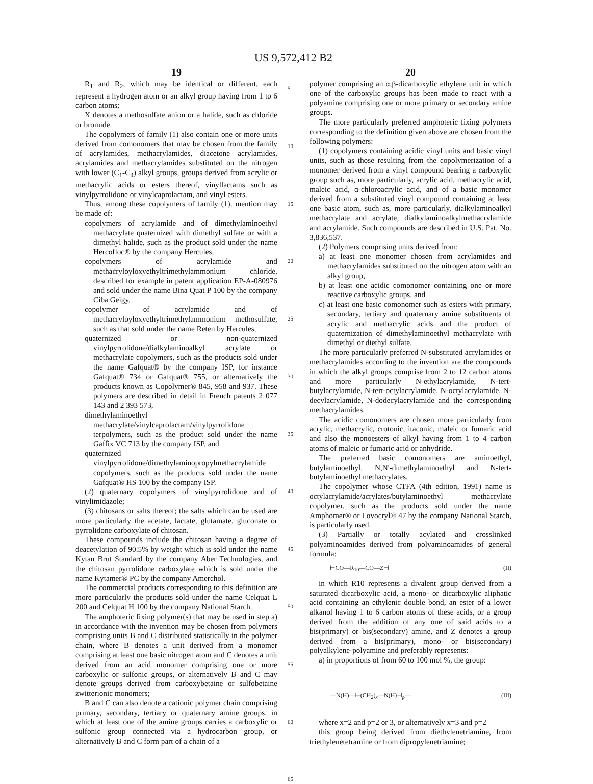US 9,572,412 B2
19
R<sub>1</sub> and R<sub>2</sub>, which may be identical or different, each represent a hydrogen atom or an alkyl group having from 1 to 6 carbon atoms;
X denotes a methosulfate anion or a halide, such as chloride or bromide.
The copolymers of family (1) also contain one or more units derived from comonomers that may be chosen from the family of acrylamides, methacrylamides, diacetone acrylamides, acrylamides and methacrylamides substituted on the nitrogen with lower (C<sub>1</sub>-C<sub>4</sub>) alkyl groups, groups derived from acrylic or methacrylic acids or esters thereof, vinyllactams such as vinylpyrrolidone or vinylcaprolactam, and vinyl esters.
Thus, among these copolymers of family (1), mention may be made of:
copolymers of acrylamide and of dimethylaminoethyl methacrylate quaternized with dimethyl sulfate or with a dimethyl halide, such as the product sold under the name Hercofloc® by the company Hercules,
copolymers of acrylamide and methacryloyloxyethyltrimethylammonium chloride, described for example in patent application EP-A-080976 and sold under the name Bina Quat P 100 by the company Ciba Geigy,
copolymer of acrylamide and of methacryloyloxyethyltrimethylammonium methosulfate, such as that sold under the name Reten by Hercules,
quaternized or non-quaternized vinylpyrrolidone/dialkylaminoalkyl acrylate or methacrylate copolymers, such as the products sold under the name Gafquat® by the company ISP, for instance Gafquat® 734 or Gafquat® 755, or alternatively the products known as Copolymer® 845, 958 and 937. These polymers are described in detail in French patents 2 077 143 and 2 393 573,
dimethylaminoethyl methacrylate/vinylcaprolactam/vinylpyrrolidone terpolymers, such as the product sold under the name Gaffix VC 713 by the company ISP, and
quaternized vinylpyrrolidone/dimethylaminopropylmethacrylamide copolymers, such as the products sold under the name Gafquat® HS 100 by the company ISP.
(2) quaternary copolymers of vinylpyrrolidone and of vinylimidazole;
(3) chitosans or salts thereof; the salts which can be used are more particularly the acetate, lactate, glutamate, gluconate or pyrrolidone carboxylate of chitosan.
These compounds include the chitosan having a degree of deacetylation of 90.5% by weight which is sold under the name Kytan Brut Standard by the company Aber Technologies, and the chitosan pyrrolidone carboxylate which is sold under the name Kytamer® PC by the company Amerchol.
The commercial products corresponding to this definition are more particularly the products sold under the name Celquat L 200 and Celquat H 100 by the company National Starch.
The amphoteric fixing polymer(s) that may be used in step a) in accordance with the invention may be chosen from polymers comprising units B and C distributed statistically in the polymer chain, where B denotes a unit derived from a monomer comprising at least one basic nitrogen atom and C denotes a unit derived from an acid monomer comprising one or more carboxylic or sulfonic groups, or alternatively B and C may denote groups derived from carboxybetaine or sulfobetaine zwitterionic monomers;
B and C can also denote a cationic polymer chain comprising primary, secondary, tertiary or quaternary amine groups, in which at least one of the amine groups carries a carboxylic or sulfonic group connected via a hydrocarbon group, or alternatively B and C form part of a chain of a
5
10
15
20
25
30
35
40
45
50
55
60
65
20
polymer comprising an α,β-dicarboxylic ethylene unit in which one of the carboxylic groups has been made to react with a polyamine comprising one or more primary or secondary amine groups.
The more particularly preferred amphoteric fixing polymers corresponding to the definition given above are chosen from the following polymers:
(1) copolymers containing acidic vinyl units and basic vinyl units, such as those resulting from the copolymerization of a monomer derived from a vinyl compound bearing a carboxylic group such as, more particularly, acrylic acid, methacrylic acid, maleic acid, α-chloroacrylic acid, and of a basic monomer derived from a substituted vinyl compound containing at least one basic atom, such as, more particularly, dialkylaminoalkyl methacrylate and acrylate, dialkylaminoalkylmethacrylamide and acrylamide. Such compounds are described in U.S. Pat. No. 3,836,537.
(2) Polymers comprising units derived from:
a) at least one monomer chosen from acrylamides and methacrylamides substituted on the nitrogen atom with an alkyl group,
b) at least one acidic comonomer containing one or more reactive carboxylic groups, and
c) at least one basic comonomer such as esters with primary, secondary, tertiary and quaternary amine substituents of acrylic and methacrylic acids and the product of quaternization of dimethylaminoethyl methacrylate with dimethyl or diethyl sulfate.
The more particularly preferred N-substituted acrylamides or methacrylamides according to the invention are the compounds in which the alkyl groups comprise from 2 to 12 carbon atoms and more particularly N-ethylacrylamide, N-tert-butylacrylamide, N-tert-octylacrylamide, N-octylacrylamide, N-decylacrylamide, N-dodecylacrylamide and the corresponding methacrylamides.
The acidic comonomers are chosen more particularly from acrylic, methacrylic, crotonic, itaconic, maleic or fumaric acid and also the monoesters of alkyl having from 1 to 4 carbon atoms of maleic or fumaric acid or anhydride.
The preferred basic comonomers are aminoethyl, butylaminoethyl, N,N'-dimethylaminoethyl and N-tert-butylaminoethyl methacrylates.
The copolymer whose CTFA (4th edition, 1991) name is octylacrylamide/acrylates/butylaminoethyl methacrylate copolymer, such as the products sold under the name Amphomer® or Lovocryl® 47 by the company National Starch, is particularly used.
(3) Partially or totally acylated and crosslinked polyaminoamides derived from polyaminoamides of general formula:
⊢CO—R<sub>10</sub>—CO—Z⊣ (II)
in which R10 represents a divalent group derived from a saturated dicarboxylic acid, a mono- or dicarboxylic aliphatic acid containing an ethylenic double bond, an ester of a lower alkanol having 1 to 6 carbon atoms of these acids, or a group derived from the addition of any one of said acids to a bis(primary) or bis(secondary) amine, and Z denotes a group derived from a bis(primary), mono- or bis(secondary) polyalkylene-polyamine and preferably represents:
a) in proportions of from 60 to 100 mol %, the group:
—N(H)—⊢(CH<sub>2</sub>)<sub>x</sub>—N(H)⊣<sub>p</sub>— (III)
where x=2 and p=2 or 3, or alternatively x=3 and p=2
this group being derived from diethylenetriamine, from triethylenetetramine or from dipropylenetriamine;